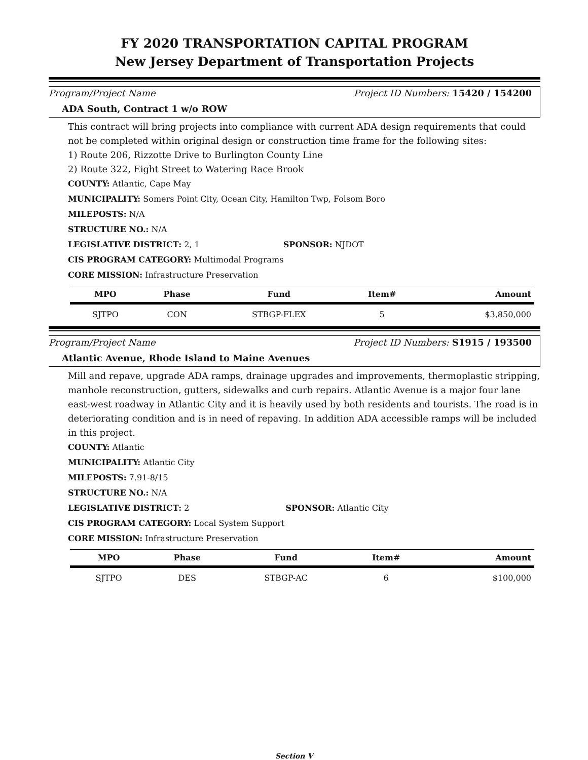FY 2020 TRANSPORTATION CAPITAL PROGRAM
New Jersey Department of Transportation Projects
Program/Project Name Project ID Numbers: 15420 / 154200
ADA South, Contract 1 w/o ROW
This contract will bring projects into compliance with current ADA design requirements that could not be completed within original design or construction time frame for the following sites:
1) Route 206, Rizzotte Drive to Burlington County Line
2) Route 322, Eight Street to Watering Race Brook
COUNTY: Atlantic, Cape May
MUNICIPALITY: Somers Point City, Ocean City, Hamilton Twp, Folsom Boro
MILEPOSTS: N/A
STRUCTURE NO.: N/A
LEGISLATIVE DISTRICT: 2, 1 SPONSOR: NJDOT
CIS PROGRAM CATEGORY: Multimodal Programs
CORE MISSION: Infrastructure Preservation
| MPO | Phase | Fund | Item# | Amount |
| --- | --- | --- | --- | --- |
| SJTPO | CON | STBGP-FLEX | 5 | $3,850,000 |
Program/Project Name Project ID Numbers: S1915 / 193500
Atlantic Avenue, Rhode Island to Maine Avenues
Mill and repave, upgrade ADA ramps, drainage upgrades and improvements, thermoplastic stripping, manhole reconstruction, gutters, sidewalks and curb repairs. Atlantic Avenue is a major four lane east-west roadway in Atlantic City and it is heavily used by both residents and tourists. The road is in deteriorating condition and is in need of repaving. In addition ADA accessible ramps will be included in this project.
COUNTY: Atlantic
MUNICIPALITY: Atlantic City
MILEPOSTS: 7.91-8/15
STRUCTURE NO.: N/A
LEGISLATIVE DISTRICT: 2 SPONSOR: Atlantic City
CIS PROGRAM CATEGORY: Local System Support
CORE MISSION: Infrastructure Preservation
| MPO | Phase | Fund | Item# | Amount |
| --- | --- | --- | --- | --- |
| SJTPO | DES | STBGP-AC | 6 | $100,000 |
Section V